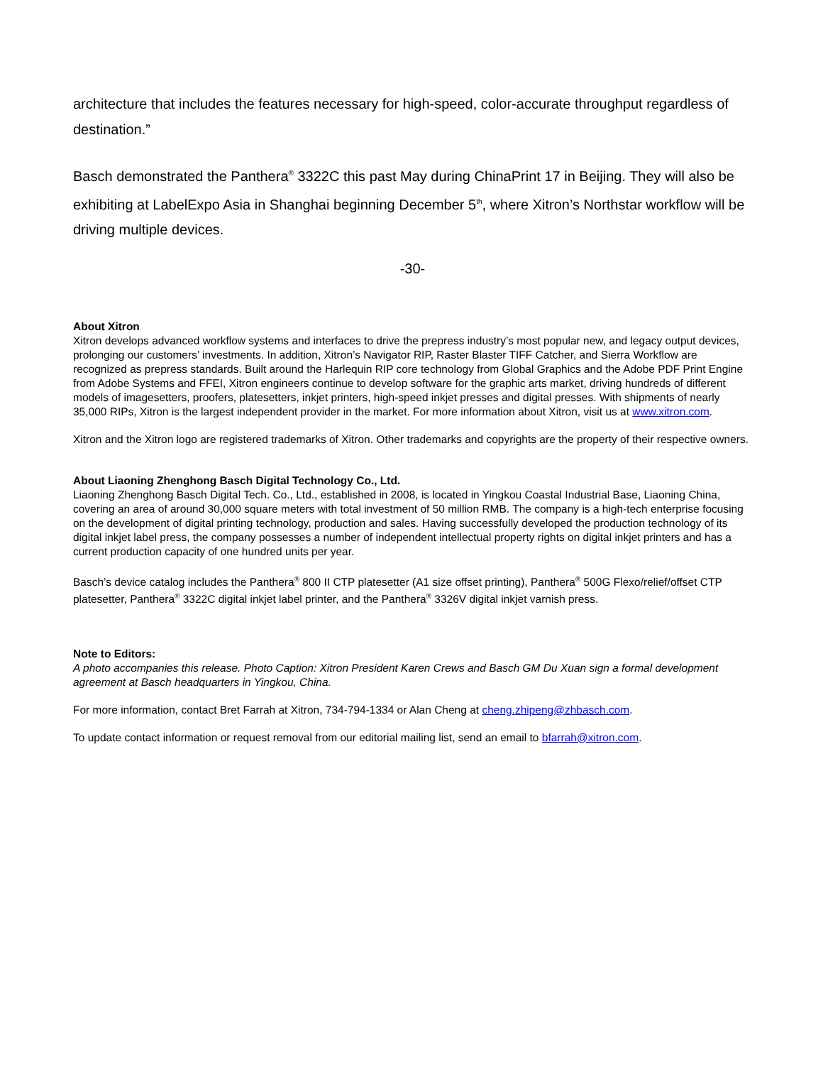architecture that includes the features necessary for high-speed, color-accurate throughput regardless of destination.”
Basch demonstrated the Panthera<sup>®</sup> 3322C this past May during ChinaPrint 17 in Beijing. They will also be exhibiting at LabelExpo Asia in Shanghai beginning December 5<sup>th</sup>, where Xitron’s Northstar workflow will be driving multiple devices.
-30-
About Xitron
Xitron develops advanced workflow systems and interfaces to drive the prepress industry’s most popular new, and legacy output devices, prolonging our customers’ investments. In addition, Xitron’s Navigator RIP, Raster Blaster TIFF Catcher, and Sierra Workflow are recognized as prepress standards. Built around the Harlequin RIP core technology from Global Graphics and the Adobe PDF Print Engine from Adobe Systems and FFEI, Xitron engineers continue to develop software for the graphic arts market, driving hundreds of different models of imagesetters, proofers, platesetters, inkjet printers, high-speed inkjet presses and digital presses. With shipments of nearly 35,000 RIPs, Xitron is the largest independent provider in the market. For more information about Xitron, visit us at www.xitron.com.
Xitron and the Xitron logo are registered trademarks of Xitron. Other trademarks and copyrights are the property of their respective owners.
About Liaoning Zhenghong Basch Digital Technology Co., Ltd.
Liaoning Zhenghong Basch Digital Tech. Co., Ltd., established in 2008, is located in Yingkou Coastal Industrial Base, Liaoning China, covering an area of around 30,000 square meters with total investment of 50 million RMB. The company is a high-tech enterprise focusing on the development of digital printing technology, production and sales. Having successfully developed the production technology of its digital inkjet label press, the company possesses a number of independent intellectual property rights on digital inkjet printers and has a current production capacity of one hundred units per year.
Basch’s device catalog includes the Panthera<sup>®</sup> 800 II CTP platesetter (A1 size offset printing), Panthera<sup>®</sup> 500G Flexo/relief/offset CTP platesetter, Panthera<sup>®</sup> 3322C digital inkjet label printer, and the Panthera<sup>®</sup> 3326V digital inkjet varnish press.
Note to Editors:
A photo accompanies this release. Photo Caption: Xitron President Karen Crews and Basch GM Du Xuan sign a formal development agreement at Basch headquarters in Yingkou, China.
For more information, contact Bret Farrah at Xitron, 734-794-1334 or Alan Cheng at cheng.zhipeng@zhbasch.com.
To update contact information or request removal from our editorial mailing list, send an email to bfarrah@xitron.com.